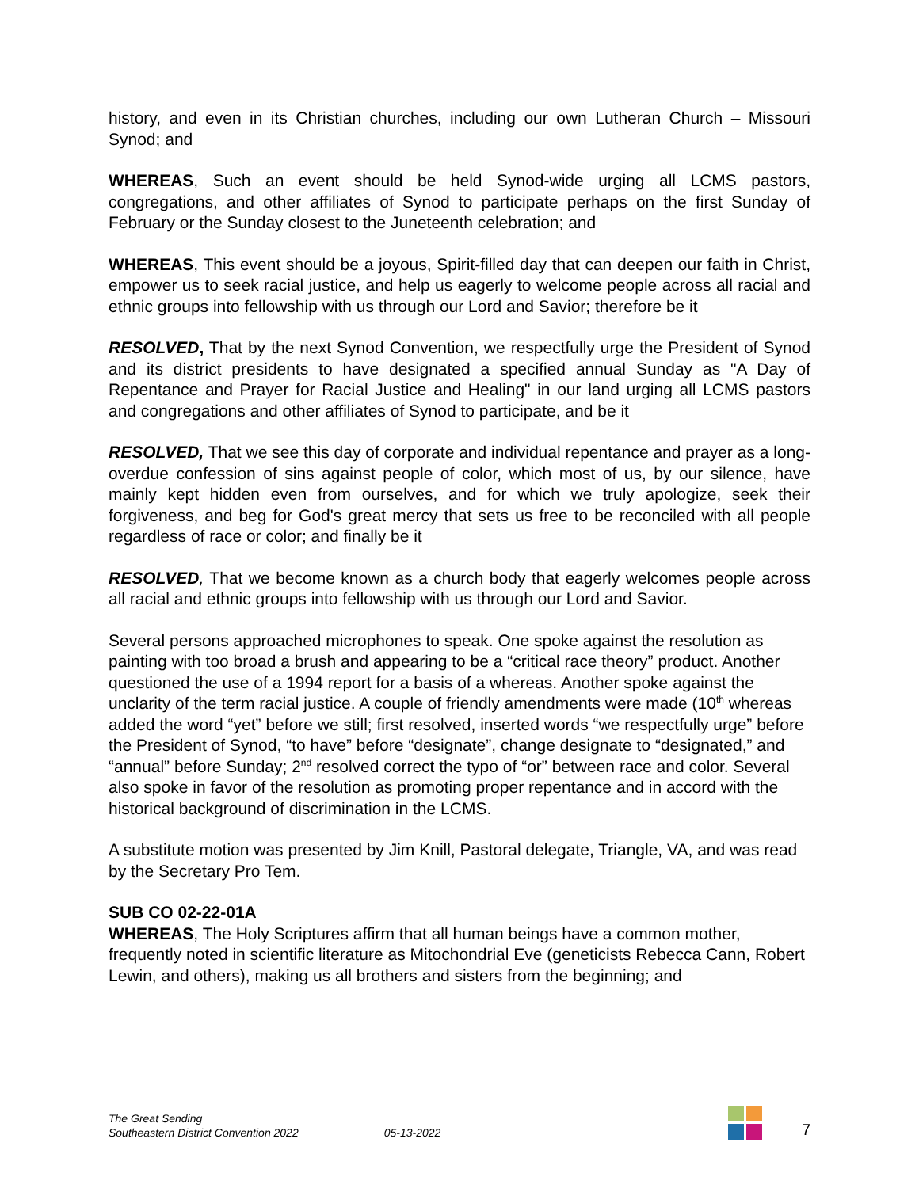history, and even in its Christian churches, including our own Lutheran Church – Missouri Synod; and
WHEREAS, Such an event should be held Synod-wide urging all LCMS pastors, congregations, and other affiliates of Synod to participate perhaps on the first Sunday of February or the Sunday closest to the Juneteenth celebration; and
WHEREAS, This event should be a joyous, Spirit-filled day that can deepen our faith in Christ, empower us to seek racial justice, and help us eagerly to welcome people across all racial and ethnic groups into fellowship with us through our Lord and Savior; therefore be it
RESOLVED, That by the next Synod Convention, we respectfully urge the President of Synod and its district presidents to have designated a specified annual Sunday as "A Day of Repentance and Prayer for Racial Justice and Healing" in our land urging all LCMS pastors and congregations and other affiliates of Synod to participate, and be it
RESOLVED, That we see this day of corporate and individual repentance and prayer as a long-overdue confession of sins against people of color, which most of us, by our silence, have mainly kept hidden even from ourselves, and for which we truly apologize, seek their forgiveness, and beg for God's great mercy that sets us free to be reconciled with all people regardless of race or color; and finally be it
RESOLVED, That we become known as a church body that eagerly welcomes people across all racial and ethnic groups into fellowship with us through our Lord and Savior.
Several persons approached microphones to speak. One spoke against the resolution as painting with too broad a brush and appearing to be a “critical race theory” product. Another questioned the use of a 1994 report for a basis of a whereas. Another spoke against the unclarity of the term racial justice. A couple of friendly amendments were made (10<sup>th</sup> whereas added the word “yet” before we still; first resolved, inserted words “we respectfully urge” before the President of Synod, “to have” before “designate”, change designate to “designated,” and “annual” before Sunday; 2<sup>nd</sup> resolved correct the typo of “or” between race and color. Several also spoke in favor of the resolution as promoting proper repentance and in accord with the historical background of discrimination in the LCMS.
A substitute motion was presented by Jim Knill, Pastoral delegate, Triangle, VA, and was read by the Secretary Pro Tem.
SUB CO 02-22-01A
WHEREAS, The Holy Scriptures affirm that all human beings have a common mother, frequently noted in scientific literature as Mitochondrial Eve (geneticists Rebecca Cann, Robert Lewin, and others), making us all brothers and sisters from the beginning; and
The Great Sending
Southeastern District Convention 2022
05-13-2022
7